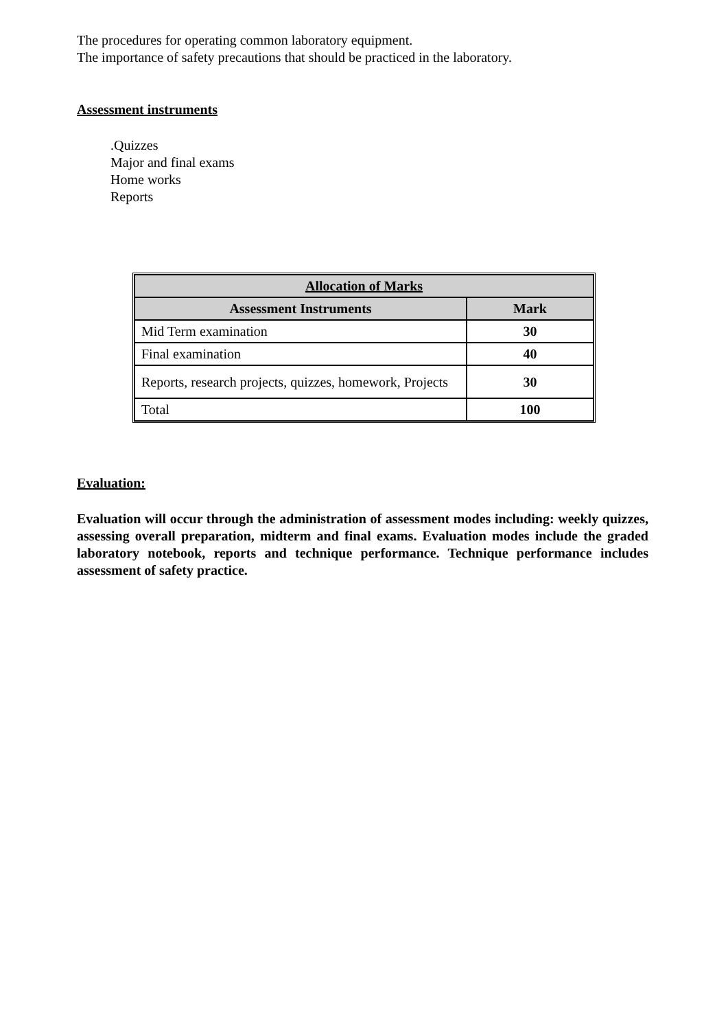The procedures for operating common laboratory equipment.
The importance of safety precautions that should be practiced in the laboratory.
Assessment instruments
.Quizzes
Major and final exams
Home works
Reports
| Allocation of Marks | |
| --- | --- |
| Assessment Instruments | Mark |
| Mid Term examination | 30 |
| Final examination | 40 |
| Reports, research projects, quizzes, homework, Projects | 30 |
| Total | 100 |
Evaluation:
Evaluation will occur through the administration of assessment modes including: weekly quizzes, assessing overall preparation, midterm and final exams. Evaluation modes include the graded laboratory notebook, reports and technique performance. Technique performance includes assessment of safety practice.